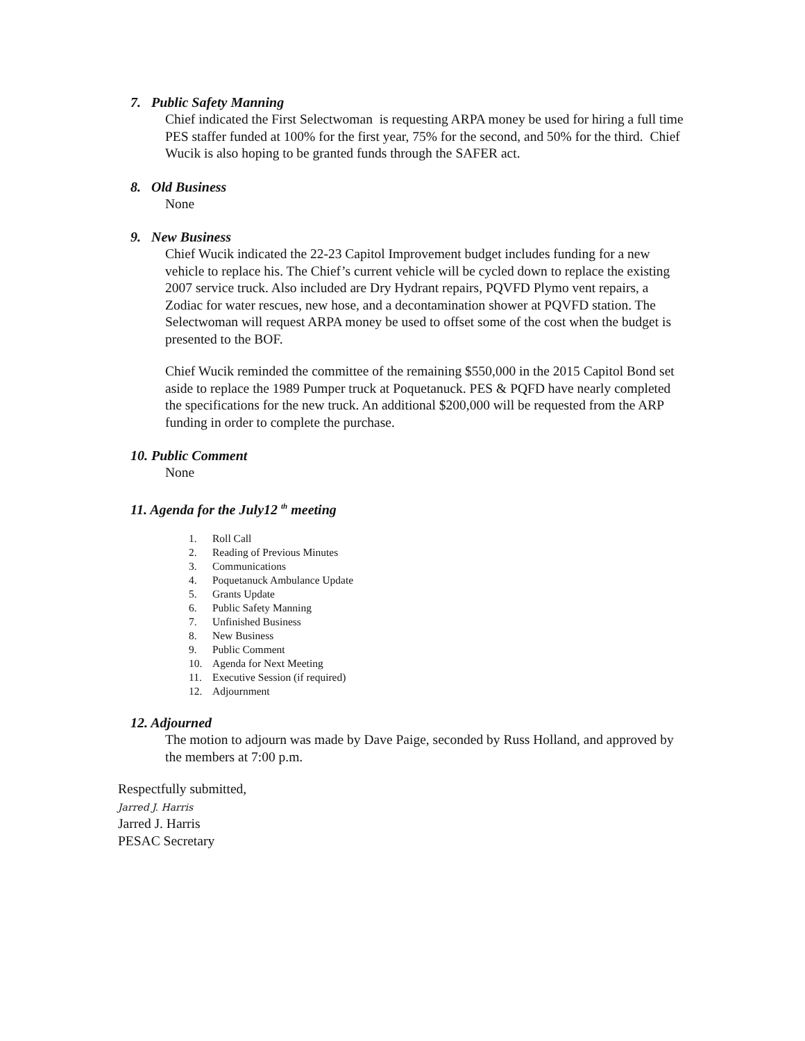7. Public Safety Manning
Chief indicated the First Selectwoman is requesting ARPA money be used for hiring a full time PES staffer funded at 100% for the first year, 75% for the second, and 50% for the third. Chief Wucik is also hoping to be granted funds through the SAFER act.
8. Old Business
None
9. New Business
Chief Wucik indicated the 22-23 Capitol Improvement budget includes funding for a new vehicle to replace his. The Chief’s current vehicle will be cycled down to replace the existing 2007 service truck. Also included are Dry Hydrant repairs, PQVFD Plymo vent repairs, a Zodiac for water rescues, new hose, and a decontamination shower at PQVFD station. The Selectwoman will request ARPA money be used to offset some of the cost when the budget is presented to the BOF.
Chief Wucik reminded the committee of the remaining $550,000 in the 2015 Capitol Bond set aside to replace the 1989 Pumper truck at Poquetanuck. PES & PQFD have nearly completed the specifications for the new truck. An additional $200,000 will be requested from the ARP funding in order to complete the purchase.
10. Public Comment
None
11. Agenda for the July12 <sup>th</sup> meeting
1. Roll Call
2. Reading of Previous Minutes
3. Communications
4. Poquetanuck Ambulance Update
5. Grants Update
6. Public Safety Manning
7. Unfinished Business
8. New Business
9. Public Comment
10. Agenda for Next Meeting
11. Executive Session (if required)
12. Adjournment
12. Adjourned
The motion to adjourn was made by Dave Paige, seconded by Russ Holland, and approved by the members at 7:00 p.m.
Respectfully submitted,
Jarred J. Harris
Jarred J. Harris
PESAC Secretary